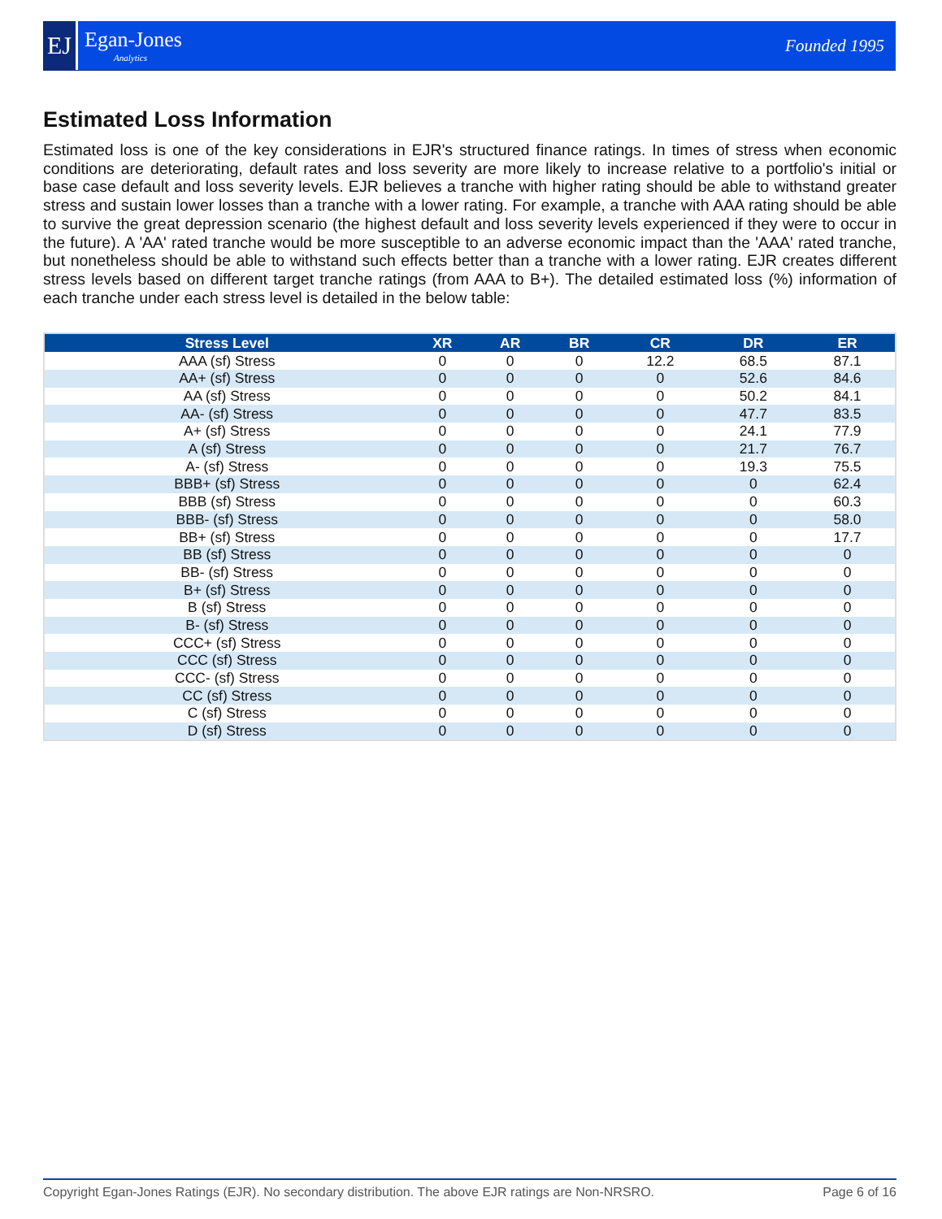EJ
Egan-Jones
Analytics
Founded 1995
Estimated Loss Information
Estimated loss is one of the key considerations in EJR's structured finance ratings. In times of stress when economic conditions are deteriorating, default rates and loss severity are more likely to increase relative to a portfolio's initial or base case default and loss severity levels. EJR believes a tranche with higher rating should be able to withstand greater stress and sustain lower losses than a tranche with a lower rating. For example, a tranche with AAA rating should be able to survive the great depression scenario (the highest default and loss severity levels experienced if they were to occur in the future). A 'AA' rated tranche would be more susceptible to an adverse economic impact than the 'AAA' rated tranche, but nonetheless should be able to withstand such effects better than a tranche with a lower rating. EJR creates different stress levels based on different target tranche ratings (from AAA to B+). The detailed estimated loss (%) information of each tranche under each stress level is detailed in the below table:
| Stress Level | XR | AR | BR | CR | DR | ER |
| --- | --- | --- | --- | --- | --- | --- |
| AAA (sf) Stress | 0 | 0 | 0 | 12.2 | 68.5 | 87.1 |
| AA+ (sf) Stress | 0 | 0 | 0 | 0 | 52.6 | 84.6 |
| AA (sf) Stress | 0 | 0 | 0 | 0 | 50.2 | 84.1 |
| AA- (sf) Stress | 0 | 0 | 0 | 0 | 47.7 | 83.5 |
| A+ (sf) Stress | 0 | 0 | 0 | 0 | 24.1 | 77.9 |
| A (sf) Stress | 0 | 0 | 0 | 0 | 21.7 | 76.7 |
| A- (sf) Stress | 0 | 0 | 0 | 0 | 19.3 | 75.5 |
| BBB+ (sf) Stress | 0 | 0 | 0 | 0 | 0 | 62.4 |
| BBB (sf) Stress | 0 | 0 | 0 | 0 | 0 | 60.3 |
| BBB- (sf) Stress | 0 | 0 | 0 | 0 | 0 | 58.0 |
| BB+ (sf) Stress | 0 | 0 | 0 | 0 | 0 | 17.7 |
| BB (sf) Stress | 0 | 0 | 0 | 0 | 0 | 0 |
| BB- (sf) Stress | 0 | 0 | 0 | 0 | 0 | 0 |
| B+ (sf) Stress | 0 | 0 | 0 | 0 | 0 | 0 |
| B (sf) Stress | 0 | 0 | 0 | 0 | 0 | 0 |
| B- (sf) Stress | 0 | 0 | 0 | 0 | 0 | 0 |
| CCC+ (sf) Stress | 0 | 0 | 0 | 0 | 0 | 0 |
| CCC (sf) Stress | 0 | 0 | 0 | 0 | 0 | 0 |
| CCC- (sf) Stress | 0 | 0 | 0 | 0 | 0 | 0 |
| CC (sf) Stress | 0 | 0 | 0 | 0 | 0 | 0 |
| C (sf) Stress | 0 | 0 | 0 | 0 | 0 | 0 |
| D (sf) Stress | 0 | 0 | 0 | 0 | 0 | 0 |
Copyright Egan-Jones Ratings (EJR). No secondary distribution. The above EJR ratings are Non-NRSRO. Page 6 of 16